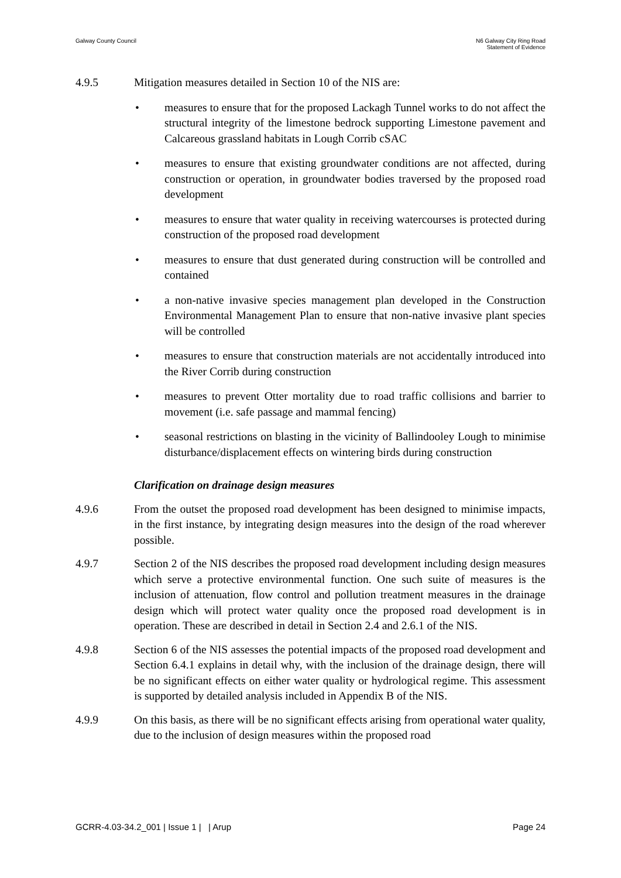Galway County Council N6 Galway City Ring Road
Statement of Evidence
4.9.5 Mitigation measures detailed in Section 10 of the NIS are:
• measures to ensure that for the proposed Lackagh Tunnel works to do not affect the structural integrity of the limestone bedrock supporting Limestone pavement and Calcareous grassland habitats in Lough Corrib cSAC
• measures to ensure that existing groundwater conditions are not affected, during construction or operation, in groundwater bodies traversed by the proposed road development
• measures to ensure that water quality in receiving watercourses is protected during construction of the proposed road development
• measures to ensure that dust generated during construction will be controlled and contained
• a non-native invasive species management plan developed in the Construction Environmental Management Plan to ensure that non-native invasive plant species will be controlled
• measures to ensure that construction materials are not accidentally introduced into the River Corrib during construction
• measures to prevent Otter mortality due to road traffic collisions and barrier to movement (i.e. safe passage and mammal fencing)
• seasonal restrictions on blasting in the vicinity of Ballindooley Lough to minimise disturbance/displacement effects on wintering birds during construction
Clarification on drainage design measures
4.9.6 From the outset the proposed road development has been designed to minimise impacts, in the first instance, by integrating design measures into the design of the road wherever possible.
4.9.7 Section 2 of the NIS describes the proposed road development including design measures which serve a protective environmental function. One such suite of measures is the inclusion of attenuation, flow control and pollution treatment measures in the drainage design which will protect water quality once the proposed road development is in operation. These are described in detail in Section 2.4 and 2.6.1 of the NIS.
4.9.8 Section 6 of the NIS assesses the potential impacts of the proposed road development and Section 6.4.1 explains in detail why, with the inclusion of the drainage design, there will be no significant effects on either water quality or hydrological regime. This assessment is supported by detailed analysis included in Appendix B of the NIS.
4.9.9 On this basis, as there will be no significant effects arising from operational water quality, due to the inclusion of design measures within the proposed road
GCRR-4.03-34.2_001 | Issue 1 | | Arup
Page 24